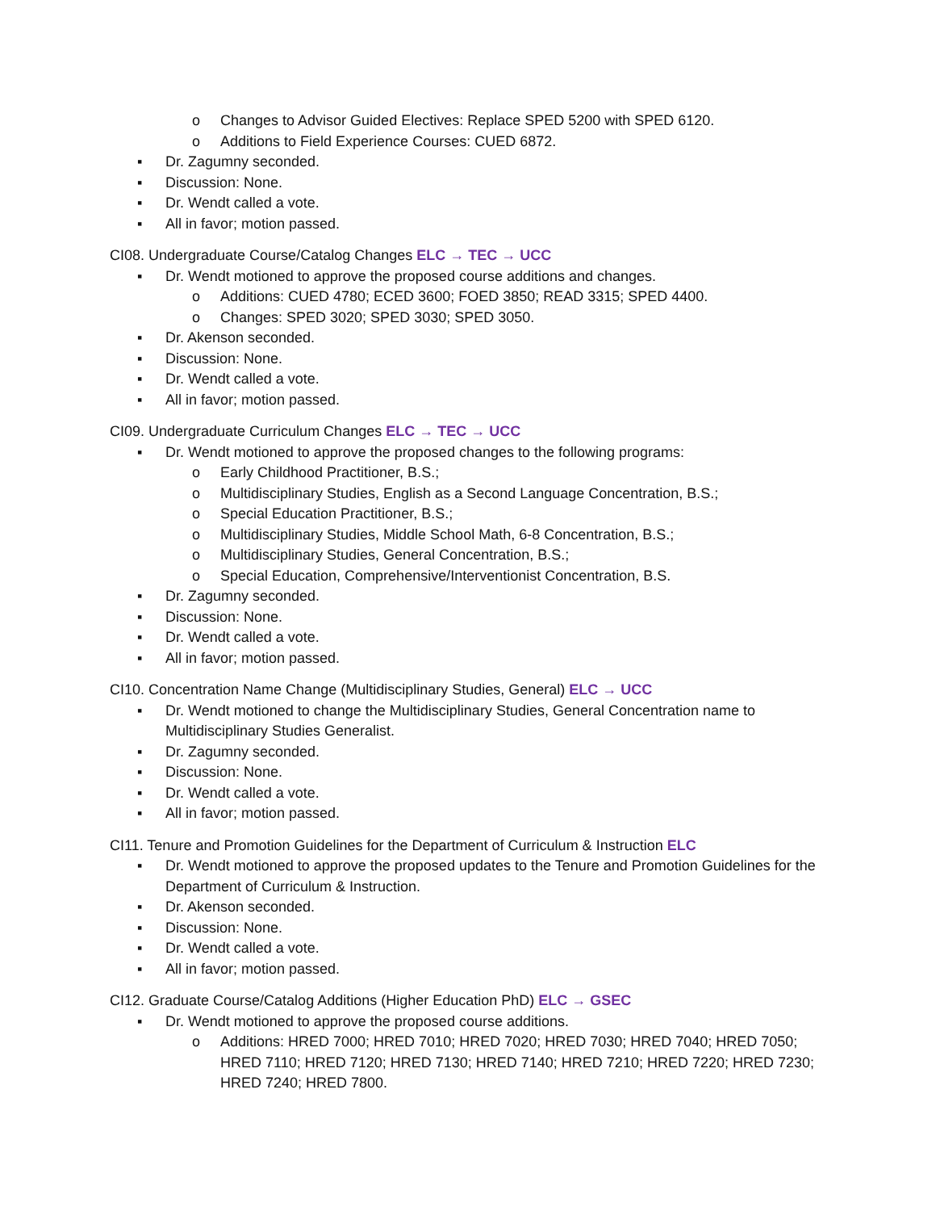o Changes to Advisor Guided Electives: Replace SPED 5200 with SPED 6120.
o Additions to Field Experience Courses: CUED 6872.
▪ Dr. Zagumny seconded.
▪ Discussion: None.
▪ Dr. Wendt called a vote.
▪ All in favor; motion passed.
CI08. Undergraduate Course/Catalog Changes ELC → TEC → UCC
▪ Dr. Wendt motioned to approve the proposed course additions and changes.
o Additions: CUED 4780; ECED 3600; FOED 3850; READ 3315; SPED 4400.
o Changes: SPED 3020; SPED 3030; SPED 3050.
▪ Dr. Akenson seconded.
▪ Discussion: None.
▪ Dr. Wendt called a vote.
▪ All in favor; motion passed.
CI09. Undergraduate Curriculum Changes ELC → TEC → UCC
▪ Dr. Wendt motioned to approve the proposed changes to the following programs:
o Early Childhood Practitioner, B.S.;
o Multidisciplinary Studies, English as a Second Language Concentration, B.S.;
o Special Education Practitioner, B.S.;
o Multidisciplinary Studies, Middle School Math, 6-8 Concentration, B.S.;
o Multidisciplinary Studies, General Concentration, B.S.;
o Special Education, Comprehensive/Interventionist Concentration, B.S.
▪ Dr. Zagumny seconded.
▪ Discussion: None.
▪ Dr. Wendt called a vote.
▪ All in favor; motion passed.
CI10. Concentration Name Change (Multidisciplinary Studies, General) ELC → UCC
▪ Dr. Wendt motioned to change the Multidisciplinary Studies, General Concentration name to Multidisciplinary Studies Generalist.
▪ Dr. Zagumny seconded.
▪ Discussion: None.
▪ Dr. Wendt called a vote.
▪ All in favor; motion passed.
CI11. Tenure and Promotion Guidelines for the Department of Curriculum & Instruction ELC
▪ Dr. Wendt motioned to approve the proposed updates to the Tenure and Promotion Guidelines for the Department of Curriculum & Instruction.
▪ Dr. Akenson seconded.
▪ Discussion: None.
▪ Dr. Wendt called a vote.
▪ All in favor; motion passed.
CI12. Graduate Course/Catalog Additions (Higher Education PhD) ELC → GSEC
▪ Dr. Wendt motioned to approve the proposed course additions.
o Additions: HRED 7000; HRED 7010; HRED 7020; HRED 7030; HRED 7040; HRED 7050; HRED 7110; HRED 7120; HRED 7130; HRED 7140; HRED 7210; HRED 7220; HRED 7230; HRED 7240; HRED 7800.